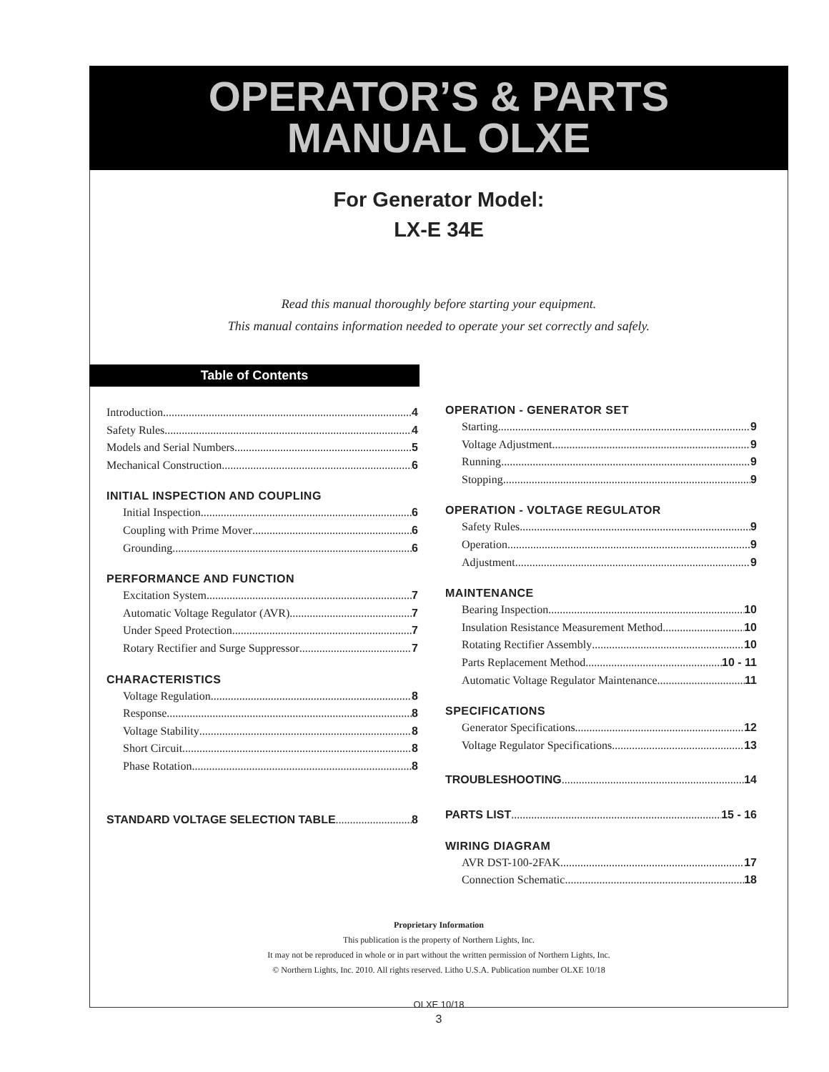OPERATOR’S & PARTS
MANUAL OLXE
For Generator Model:
LX-E 34E
Read this manual thoroughly before starting your equipment.
This manual contains information needed to operate your set correctly and safely.
Table of Contents
Introduction. 4
Safety Rules 4
Models and Serial Numbers 5
Mechanical Construction 6
INITIAL INSPECTION AND COUPLING
Initial Inspection 6
Coupling with Prime Mover 6
Grounding 6
PERFORMANCE AND FUNCTION
Excitation System 7
Automatic Voltage Regulator (AVR) 7
Under Speed Protection 7
Rotary Rectifier and Surge Suppressor 7
CHARACTERISTICS
Voltage Regulation 8
Response 8
Voltage Stability 8
Short Circuit 8
Phase Rotation 8
STANDARD VOLTAGE SELECTION TABLE 8
OPERATION - GENERATOR SET
Starting 9
Voltage Adjustment 9
Running 9
Stopping 9
OPERATION - VOLTAGE REGULATOR
Safety Rules 9
Operation 9
Adjustment 9
MAINTENANCE
Bearing Inspection 10
Insulation Resistance Measurement Method 10
Rotating Rectifier Assembly 10
Parts Replacement Method 10 - 11
Automatic Voltage Regulator Maintenance 11
SPECIFICATIONS
Generator Specifications 12
Voltage Regulator Specifications 13
TROUBLESHOOTING 14
PARTS LIST 15 - 16
WIRING DIAGRAM
AVR DST-100-2FAK 17
Connection Schematic 18
Proprietary Information
This publication is the property of Northern Lights, Inc.
It may not be reproduced in whole or in part without the written permission of Northern Lights, Inc.
© Northern Lights, Inc. 2010. All rights reserved. Litho U.S.A. Publication number OLXE 10/18
OLXE 10/18
3